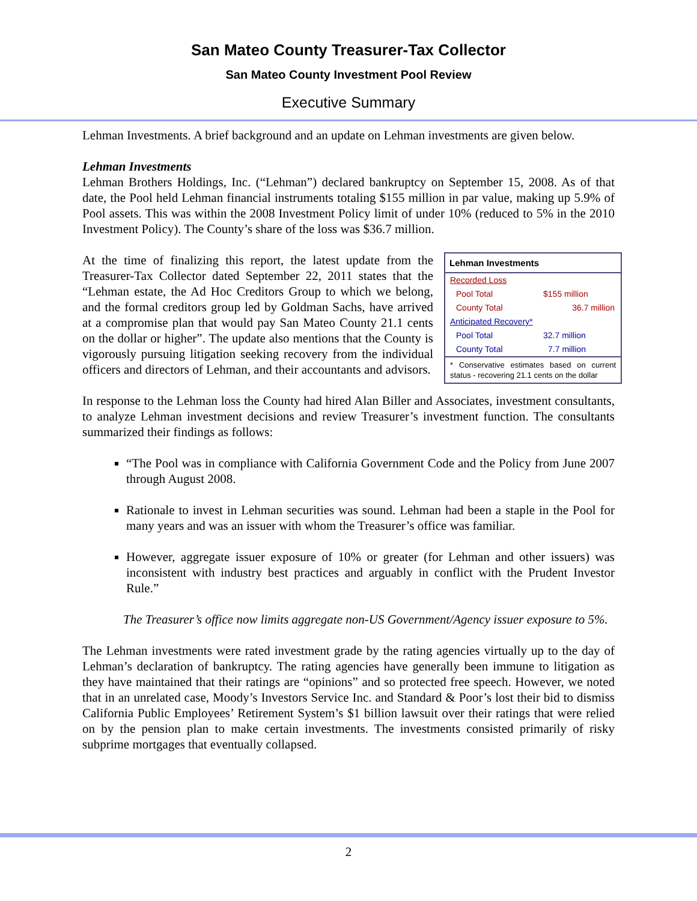San Mateo County Treasurer-Tax Collector
San Mateo County Investment Pool Review
Executive Summary
Lehman Investments. A brief background and an update on Lehman investments are given below.
Lehman Investments
Lehman Brothers Holdings, Inc. (“Lehman”) declared bankruptcy on September 15, 2008. As of that date, the Pool held Lehman financial instruments totaling $155 million in par value, making up 5.9% of Pool assets. This was within the 2008 Investment Policy limit of under 10% (reduced to 5% in the 2010 Investment Policy). The County’s share of the loss was $36.7 million.
| Lehman Investments | |
| --- | --- |
| Recorded Loss | |
| Pool Total | $155 million |
| County Total | 36.7 million |
| Anticipated Recovery* | |
| Pool Total | 32.7 million |
| County Total | 7.7 million |
| * Conservative estimates based on current status - recovering 21.1 cents on the dollar | |
At the time of finalizing this report, the latest update from the Treasurer-Tax Collector dated September 22, 2011 states that the “Lehman estate, the Ad Hoc Creditors Group to which we belong, and the formal creditors group led by Goldman Sachs, have arrived at a compromise plan that would pay San Mateo County 21.1 cents on the dollar or higher”. The update also mentions that the County is vigorously pursuing litigation seeking recovery from the individual officers and directors of Lehman, and their accountants and advisors.
In response to the Lehman loss the County had hired Alan Biller and Associates, investment consultants, to analyze Lehman investment decisions and review Treasurer’s investment function. The consultants summarized their findings as follows:
“The Pool was in compliance with California Government Code and the Policy from June 2007 through August 2008.
Rationale to invest in Lehman securities was sound. Lehman had been a staple in the Pool for many years and was an issuer with whom the Treasurer’s office was familiar.
However, aggregate issuer exposure of 10% or greater (for Lehman and other issuers) was inconsistent with industry best practices and arguably in conflict with the Prudent Investor Rule.”
The Treasurer’s office now limits aggregate non-US Government/Agency issuer exposure to 5%.
The Lehman investments were rated investment grade by the rating agencies virtually up to the day of Lehman’s declaration of bankruptcy. The rating agencies have generally been immune to litigation as they have maintained that their ratings are “opinions” and so protected free speech. However, we noted that in an unrelated case, Moody’s Investors Service Inc. and Standard & Poor’s lost their bid to dismiss California Public Employees’ Retirement System’s $1 billion lawsuit over their ratings that were relied on by the pension plan to make certain investments. The investments consisted primarily of risky subprime mortgages that eventually collapsed.
2